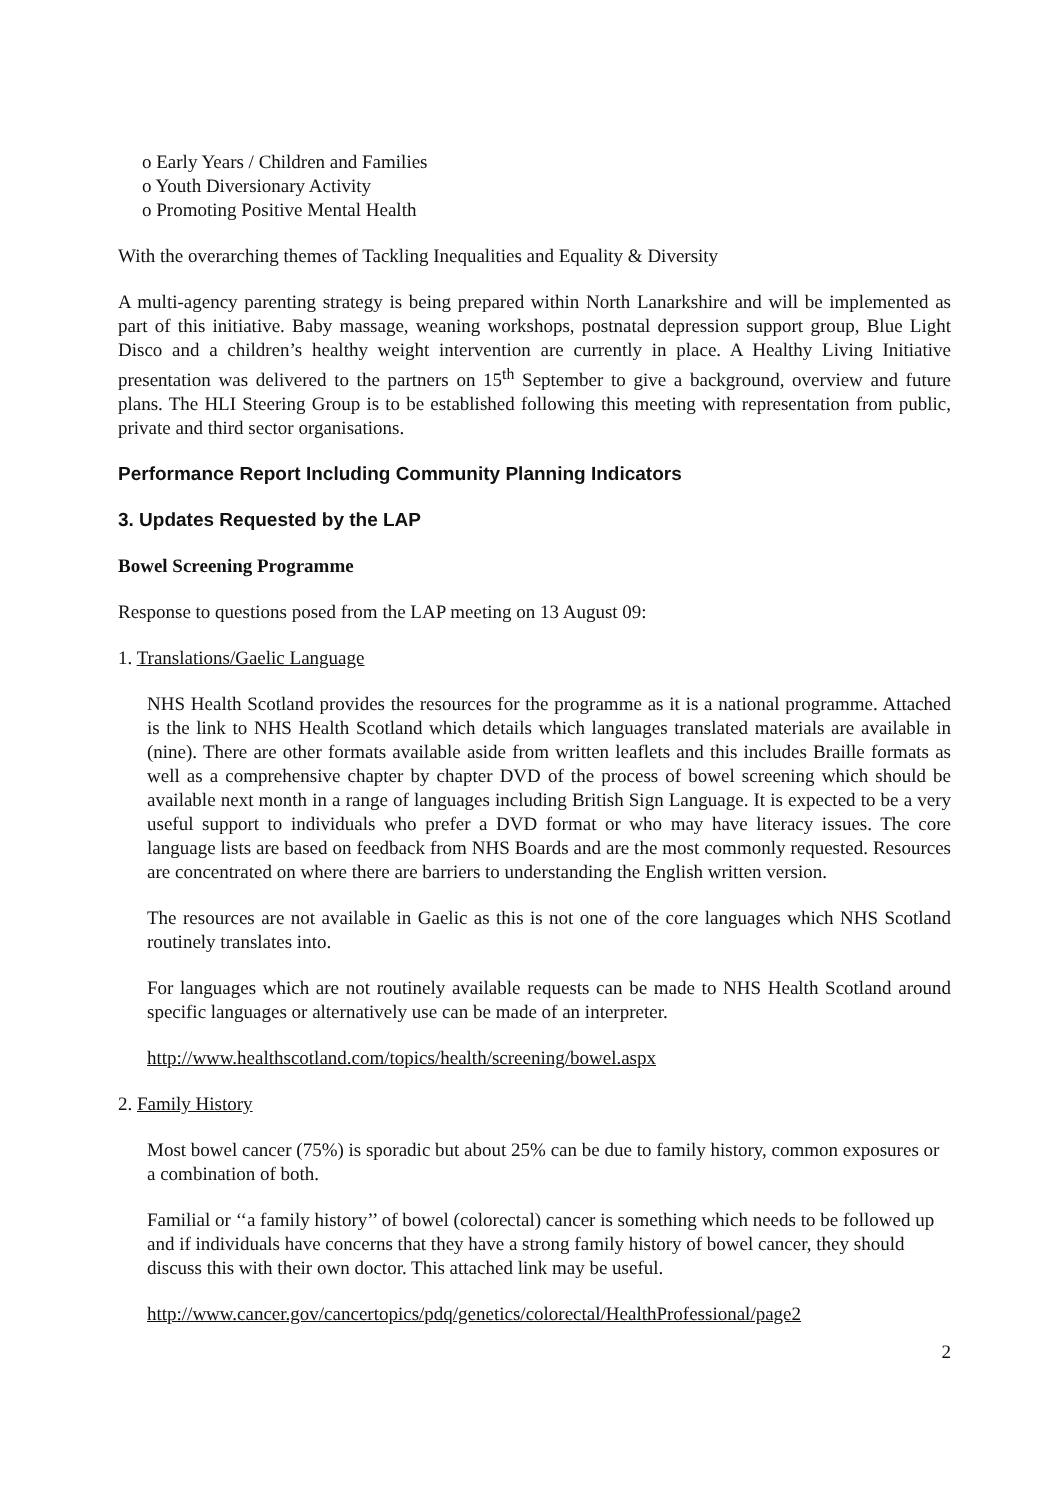o Early Years / Children and Families
o Youth Diversionary Activity
o Promoting Positive Mental Health
With the overarching themes of Tackling Inequalities and Equality & Diversity
A multi-agency parenting strategy is being prepared within North Lanarkshire and will be implemented as part of this initiative. Baby massage, weaning workshops, postnatal depression support group, Blue Light Disco and a children’s healthy weight intervention are currently in place. A Healthy Living Initiative presentation was delivered to the partners on 15<sup>th</sup> September to give a background, overview and future plans. The HLI Steering Group is to be established following this meeting with representation from public, private and third sector organisations.
Performance Report Including Community Planning Indicators
3. Updates Requested by the LAP
Bowel Screening Programme
Response to questions posed from the LAP meeting on 13 August 09:
1. Translations/Gaelic Language
NHS Health Scotland provides the resources for the programme as it is a national programme. Attached is the link to NHS Health Scotland which details which languages translated materials are available in (nine). There are other formats available aside from written leaflets and this includes Braille formats as well as a comprehensive chapter by chapter DVD of the process of bowel screening which should be available next month in a range of languages including British Sign Language. It is expected to be a very useful support to individuals who prefer a DVD format or who may have literacy issues. The core language lists are based on feedback from NHS Boards and are the most commonly requested. Resources are concentrated on where there are barriers to understanding the English written version.
The resources are not available in Gaelic as this is not one of the core languages which NHS Scotland routinely translates into.
For languages which are not routinely available requests can be made to NHS Health Scotland around specific languages or alternatively use can be made of an interpreter.
http://www.healthscotland.com/topics/health/screening/bowel.aspx
2. Family History
Most bowel cancer (75%) is sporadic but about 25% can be due to family history, common exposures or a combination of both.
Familial or ‘‘a family history’’ of bowel (colorectal) cancer is something which needs to be followed up and if individuals have concerns that they have a strong family history of bowel cancer, they should discuss this with their own doctor. This attached link may be useful.
http://www.cancer.gov/cancertopics/pdq/genetics/colorectal/HealthProfessional/page2
2